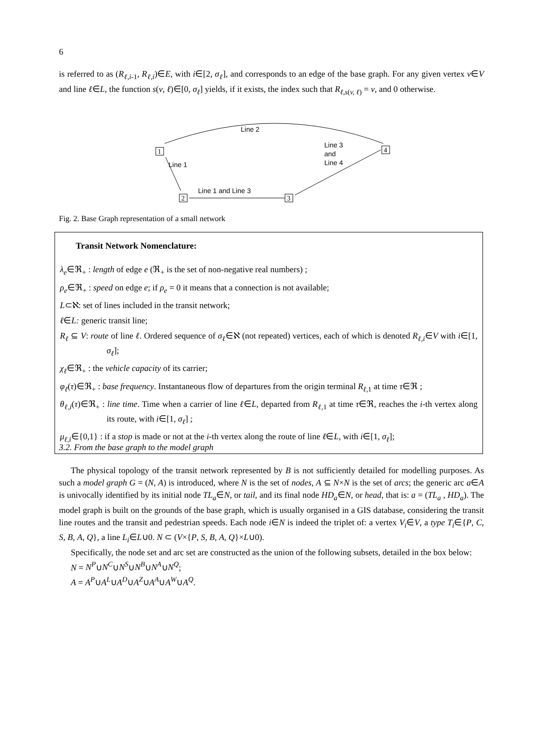6
is referred to as (R<sub>ℓ,i</sub><sub>-1</sub>, R<sub>ℓ,i</sub>)∈E, with i∈[2, σ<sub>ℓ</sub>], and corresponds to an edge of the base graph. For any given vertex v∈V and line ℓ∈L, the function s(v, ℓ)∈[0, σ<sub>ℓ</sub>] yields, if it exists, the index such that R<sub>ℓ,s</sub><sub>(v, ℓ)</sub> = v, and 0 otherwise.
1
2
3
4
Line 2
Line 1
Line 1 and Line 3
Line 3
and
Line 4
Fig. 2. Base Graph representation of a small network
Transit Network Nomenclature:
λ<sub>e</sub>∈ℜ<sub>+</sub> : length of edge e (ℜ<sub>+</sub> is the set of non-negative real numbers) ;
ρ<sub>e</sub>∈ℜ<sub>+</sub> : speed on edge e; if ρ<sub>e</sub> = 0 it means that a connection is not available;
L⊂ℵ: set of lines included in the transit network;
ℓ∈L: generic transit line;
R<sub>ℓ</sub> ⊆ V: route of line ℓ. Ordered sequence of σ<sub>ℓ</sub>∈ℵ (not repeated) vertices, each of which is denoted R<sub>ℓ,i</sub>∈V with i∈[1, σ<sub>ℓ</sub>];
χ<sub>ℓ</sub>∈ℜ<sub>+</sub> : the vehicle capacity of its carrier;
φ<sub>ℓ</sub>(τ)∈ℜ<sub>+</sub> : base frequency. Instantaneous flow of departures from the origin terminal R<sub>ℓ</sub><sub>,1</sub> at time τ∈ℜ ;
θ<sub>ℓ,i</sub>(τ)∈ℜ<sub>+</sub> : line time. Time when a carrier of line ℓ∈L, departed from R<sub>ℓ</sub><sub>,1</sub> at time τ∈ℜ, reaches the i-th vertex along its route, with i∈[1, σ<sub>ℓ</sub>] ;
μ<sub>ℓ,i</sub>∈{0,1} : if a stop is made or not at the i-th vertex along the route of line ℓ∈L, with i∈[1, σ<sub>ℓ</sub>];
3.2. From the base graph to the model graph
The physical topology of the transit network represented by B is not sufficiently detailed for modelling purposes. As such a model graph G = (N, A) is introduced, where N is the set of nodes, A ⊆ N×N is the set of arcs; the generic arc a∈A is univocally identified by its initial node TL<sub>a</sub>∈N, or tail, and its final node HD<sub>a</sub>∈N, or head, that is: a = (TL<sub>a</sub> , HD<sub>a</sub>). The model graph is built on the grounds of the base graph, which is usually organised in a GIS database, considering the transit line routes and the transit and pedestrian speeds. Each node i∈N is indeed the triplet of: a vertex V<sub>i</sub>∈V, a type T<sub>i</sub>∈{P, C, S, B, A, Q}, a line L<sub>i</sub>∈L∪0. N ⊂ (V×{P, S, B, A, Q}×L∪0).
Specifically, the node set and arc set are constructed as the union of the following subsets, detailed in the box below:
N = N<sup>P</sup>∪N<sup>C</sup>∪N<sup>S</sup>∪N<sup>B</sup>∪N<sup>A</sup>∪N<sup>Q</sup>;
A = A<sup>P</sup>∪A<sup>L</sup>∪A<sup>D</sup>∪A<sup>Z</sup>∪A<sup>A</sup>∪A<sup>W</sup>∪A<sup>Q</sup>.